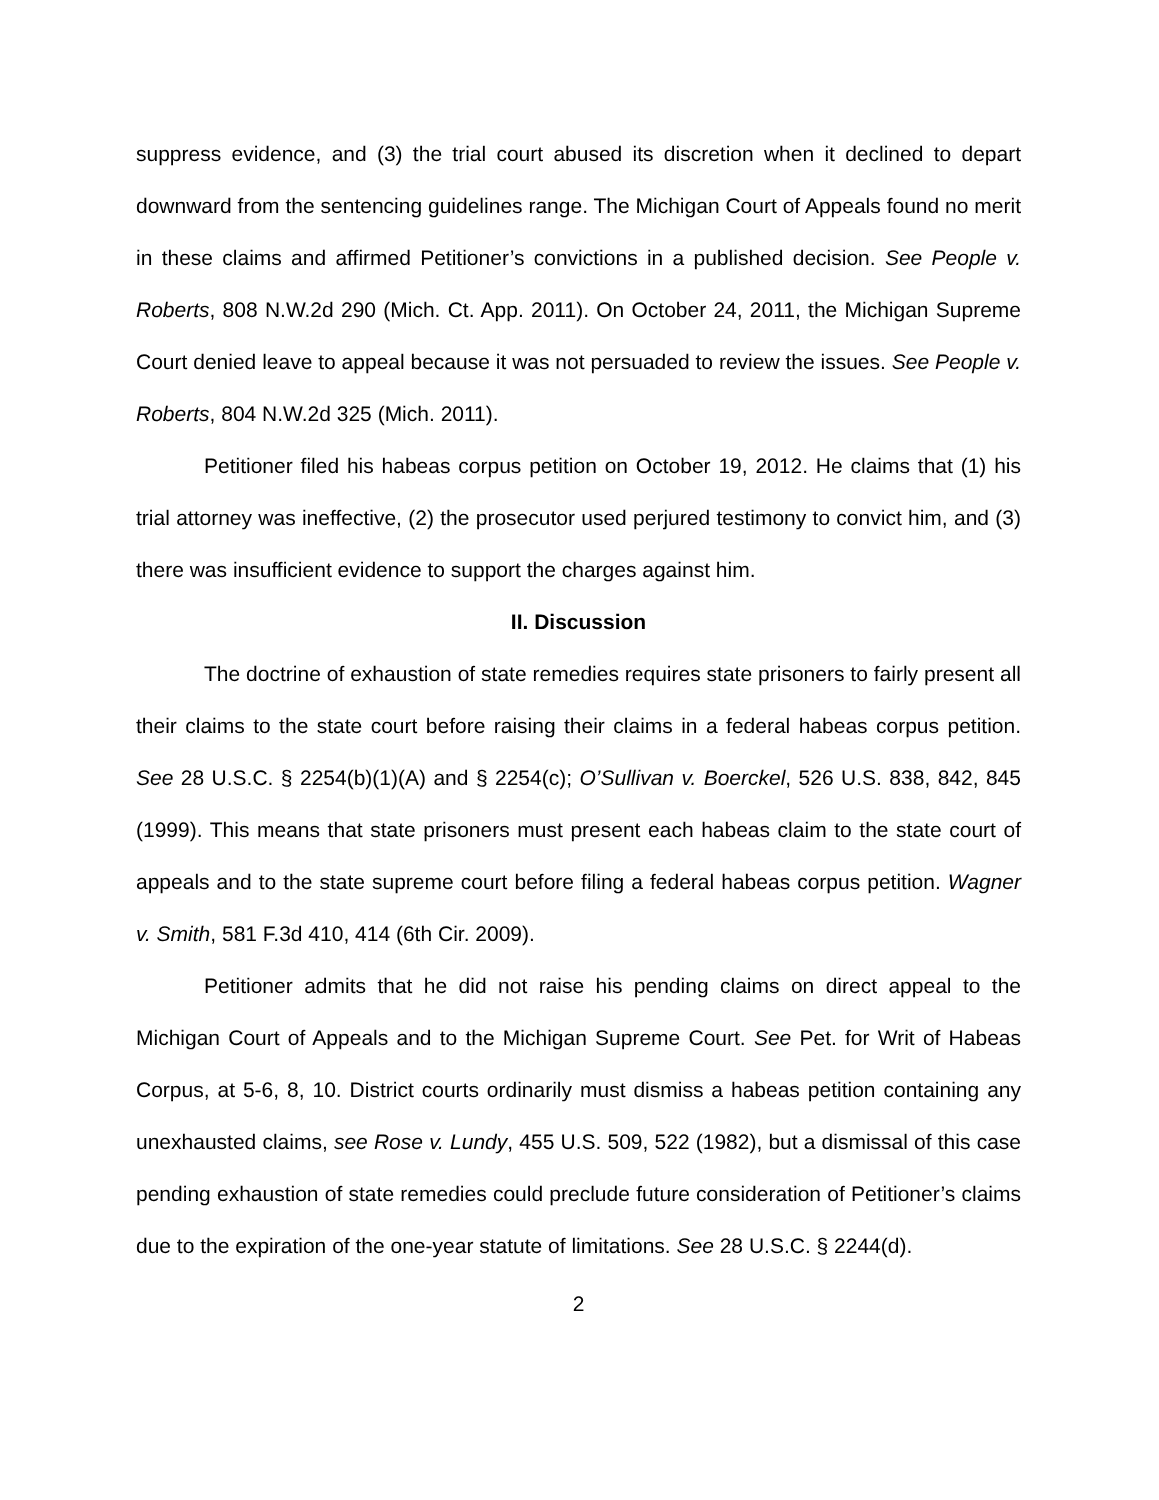suppress evidence, and (3) the trial court abused its discretion when it declined to depart downward from the sentencing guidelines range. The Michigan Court of Appeals found no merit in these claims and affirmed Petitioner’s convictions in a published decision. See People v. Roberts, 808 N.W.2d 290 (Mich. Ct. App. 2011). On October 24, 2011, the Michigan Supreme Court denied leave to appeal because it was not persuaded to review the issues. See People v. Roberts, 804 N.W.2d 325 (Mich. 2011).
Petitioner filed his habeas corpus petition on October 19, 2012. He claims that (1) his trial attorney was ineffective, (2) the prosecutor used perjured testimony to convict him, and (3) there was insufficient evidence to support the charges against him.
II. Discussion
The doctrine of exhaustion of state remedies requires state prisoners to fairly present all their claims to the state court before raising their claims in a federal habeas corpus petition. See 28 U.S.C. § 2254(b)(1)(A) and § 2254(c); O’Sullivan v. Boerckel, 526 U.S. 838, 842, 845 (1999). This means that state prisoners must present each habeas claim to the state court of appeals and to the state supreme court before filing a federal habeas corpus petition. Wagner v. Smith, 581 F.3d 410, 414 (6th Cir. 2009).
Petitioner admits that he did not raise his pending claims on direct appeal to the Michigan Court of Appeals and to the Michigan Supreme Court. See Pet. for Writ of Habeas Corpus, at 5-6, 8, 10. District courts ordinarily must dismiss a habeas petition containing any unexhausted claims, see Rose v. Lundy, 455 U.S. 509, 522 (1982), but a dismissal of this case pending exhaustion of state remedies could preclude future consideration of Petitioner’s claims due to the expiration of the one-year statute of limitations. See 28 U.S.C. § 2244(d).
2